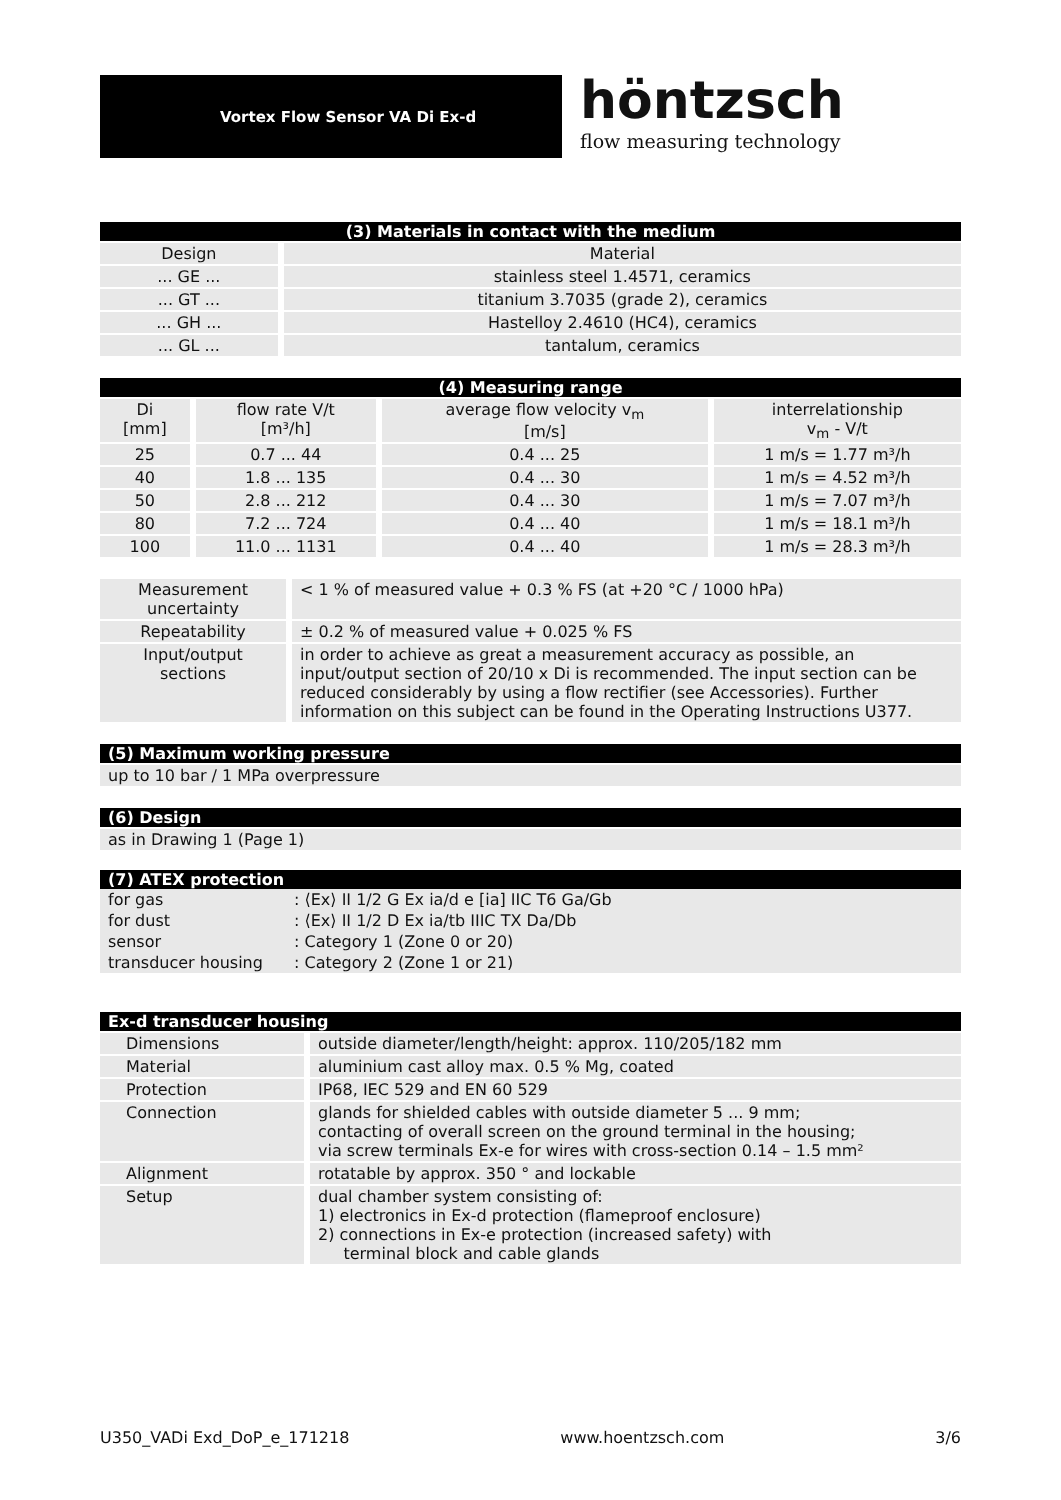Vortex Flow Sensor VA Di Ex-d
höntzsch
flow measuring technology
| (3) Materials in contact with the medium | |
| --- | --- |
| Design | Material |
| ... GE ... | stainless steel 1.4571, ceramics |
| ... GT ... | titanium 3.7035 (grade 2), ceramics |
| ... GH ... | Hastelloy 2.4610 (HC4), ceramics |
| ... GL ... | tantalum, ceramics |
| (4) Measuring range | | | |
| --- | --- | --- | --- |
| Di [mm] | flow rate V/t [m³/h] | average flow velocity v<sub>m</sub> [m/s] | interrelationship v<sub>m</sub> - V/t |
| 25 | 0.7 ... 44 | 0.4 ... 25 | 1 m/s = 1.77 m³/h |
| 40 | 1.8 ... 135 | 0.4 ... 30 | 1 m/s = 4.52 m³/h |
| 50 | 2.8 ... 212 | 0.4 ... 30 | 1 m/s = 7.07 m³/h |
| 80 | 7.2 ... 724 | 0.4 ... 40 | 1 m/s = 18.1 m³/h |
| 100 | 11.0 ... 1131 | 0.4 ... 40 | 1 m/s = 28.3 m³/h |
| Measurement uncertainty | < 1 % of measured value + 0.3 % FS (at +20 °C / 1000 hPa) |
| Repeatability | ± 0.2 % of measured value + 0.025 % FS |
| Input/output sections | in order to achieve as great a measurement accuracy as possible, an input/output section of 20/10 x Di is recommended. The input section can be reduced considerably by using a flow rectifier (see Accessories). Further information on this subject can be found in the Operating Instructions U377. |
| (5) Maximum working pressure |
| --- |
| up to 10 bar / 1 MPa overpressure |
| (6) Design |
| --- |
| as in Drawing 1 (Page 1) |
| (7) ATEX protection | |
| --- | --- |
| for gas | : ⟨Ex⟩ II 1/2 G Ex ia/d e [ia] IIC T6 Ga/Gb |
| for dust | : ⟨Ex⟩ II 1/2 D Ex ia/tb IIIC TX Da/Db |
| sensor | : Category 1 (Zone 0 or 20) |
| transducer housing | : Category 2 (Zone 1 or 21) |
| Ex-d transducer housing | |
| --- | --- |
| Dimensions | outside diameter/length/height: approx. 110/205/182 mm |
| Material | aluminium cast alloy max. 0.5 % Mg, coated |
| Protection | IP68, IEC 529 and EN 60 529 |
| Connection | glands for shielded cables with outside diameter 5 ... 9 mm; contacting of overall screen on the ground terminal in the housing; via screw terminals Ex-e for wires with cross-section 0.14 – 1.5 mm² |
| Alignment | rotatable by approx. 350 ° and lockable |
| Setup | dual chamber system consisting of: 1) electronics in Ex-d protection (flameproof enclosure) 2) connections in Ex-e protection (increased safety) with terminal block and cable glands |
U350_VADi Exd_DoP_e_171218 www.hoentzsch.com 3/6